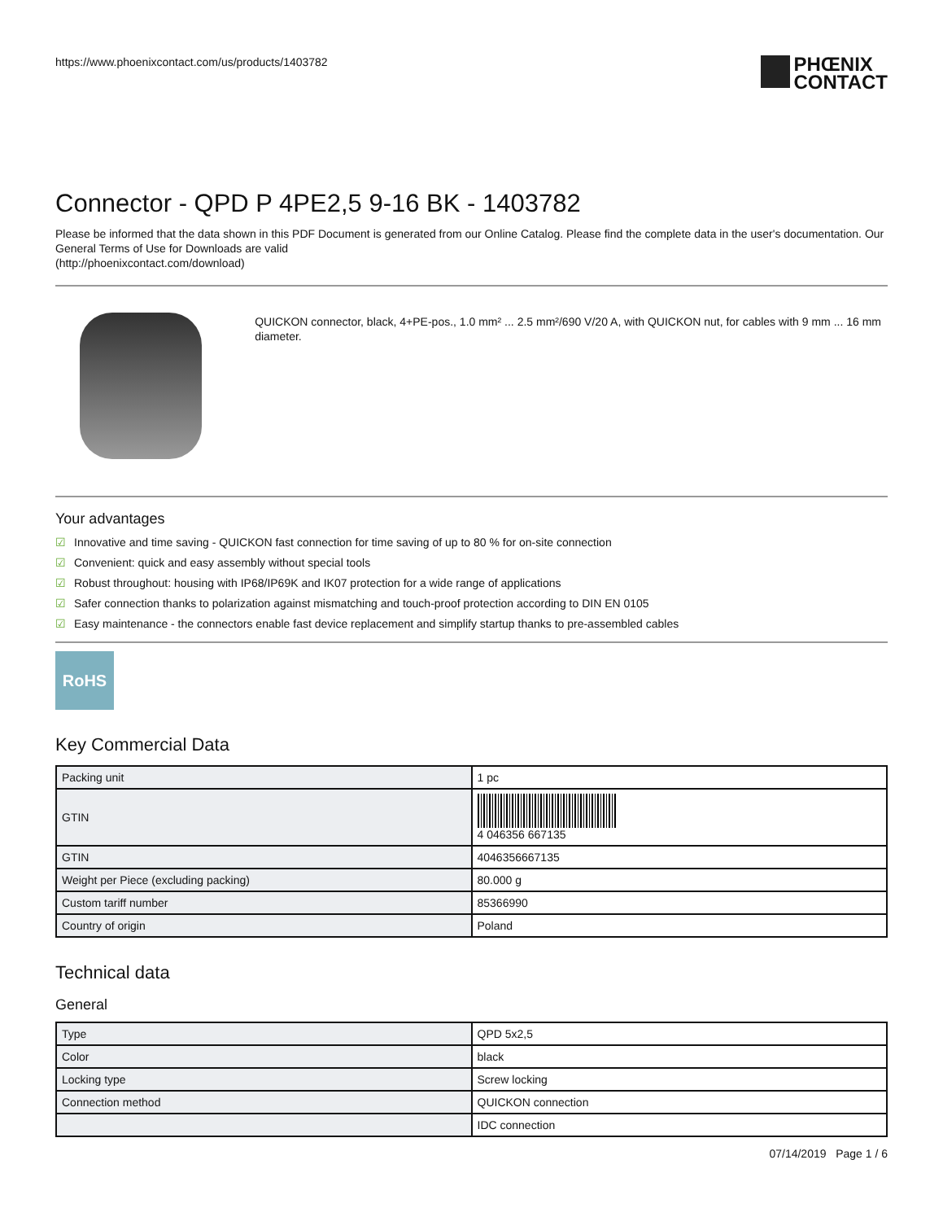https://www.phoenixcontact.com/us/products/1403782
PHŒNIX
CONTACT
Connector - QPD P 4PE2,5 9-16 BK - 1403782
Please be informed that the data shown in this PDF Document is generated from our Online Catalog. Please find the complete data in the user's documentation. Our General Terms of Use for Downloads are valid
(http://phoenixcontact.com/download)
QUICKON connector, black, 4+PE-pos., 1.0 mm² ... 2.5 mm²/690 V/20 A, with QUICKON nut, for cables with 9 mm ... 16 mm diameter.
Your advantages
☑ Innovative and time saving - QUICKON fast connection for time saving of up to 80 % for on-site connection
☑ Convenient: quick and easy assembly without special tools
☑ Robust throughout: housing with IP68/IP69K and IK07 protection for a wide range of applications
☑ Safer connection thanks to polarization against mismatching and touch-proof protection according to DIN EN 0105
☑ Easy maintenance - the connectors enable fast device replacement and simplify startup thanks to pre-assembled cables
RoHS
Key Commercial Data
| Packing unit | 1 pc |
| GTIN | 4 046356 667135 |
| GTIN | 4046356667135 |
| Weight per Piece (excluding packing) | 80.000 g |
| Custom tariff number | 85366990 |
| Country of origin | Poland |
Technical data
General
| Type | QPD 5x2,5 |
| Color | black |
| Locking type | Screw locking |
| Connection method | QUICKON connection |
| | IDC connection |
07/14/2019 Page 1 / 6